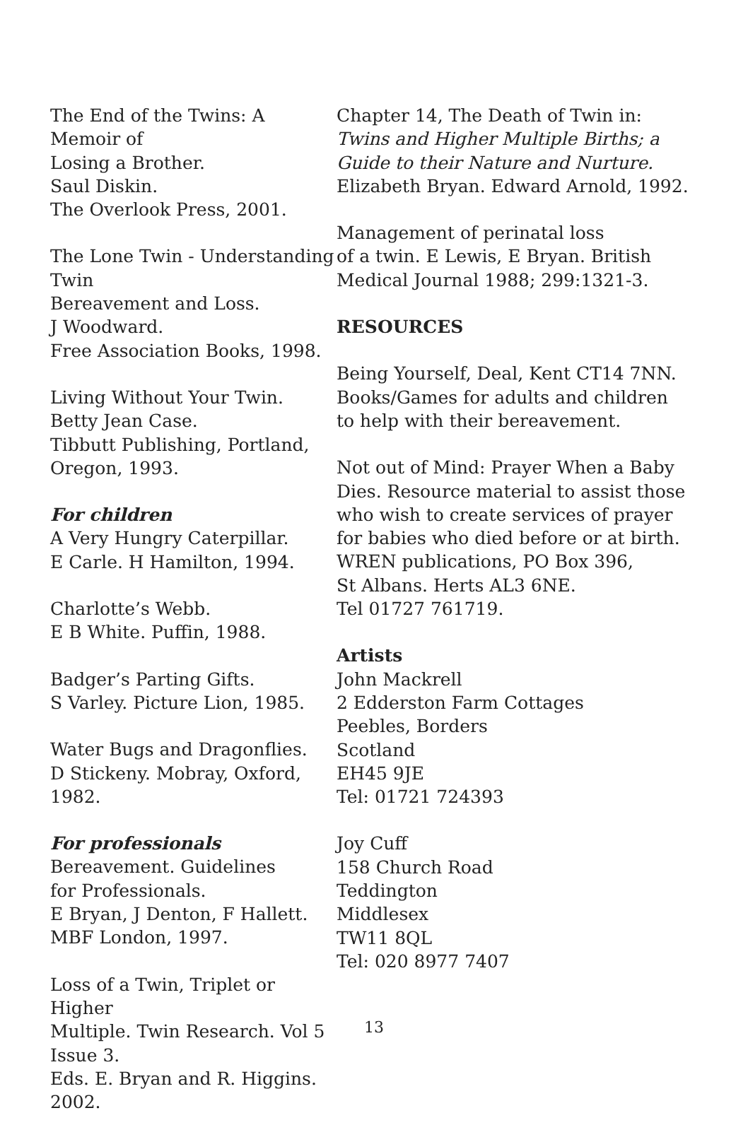The End of the Twins: A Memoir of
Losing a Brother.
Saul Diskin.
The Overlook Press, 2001.
The Lone Twin - Understanding Twin
Bereavement and Loss.
J Woodward.
Free Association Books, 1998.
Living Without Your Twin.
Betty Jean Case.
Tibbutt Publishing, Portland,
Oregon, 1993.
For children
A Very Hungry Caterpillar.
E Carle. H Hamilton, 1994.
Charlotte’s Webb.
E B White. Puffin, 1988.
Badger’s Parting Gifts.
S Varley. Picture Lion, 1985.
Water Bugs and Dragonflies.
D Stickeny. Mobray, Oxford, 1982.
For professionals
Bereavement. Guidelines
for Professionals.
E Bryan, J Denton, F Hallett.
MBF London, 1997.
Loss of a Twin, Triplet or Higher
Multiple. Twin Research. Vol 5 Issue 3.
Eds. E. Bryan and R. Higgins. 2002.
Chapter 14, The Death of Twin in:
Twins and Higher Multiple Births; a
Guide to their Nature and Nurture.
Elizabeth Bryan. Edward Arnold, 1992.
Management of perinatal loss
of a twin. E Lewis, E Bryan. British
Medical Journal 1988; 299:1321-3.
RESOURCES
Being Yourself, Deal, Kent CT14 7NN.
Books/Games for adults and children
to help with their bereavement.
Not out of Mind: Prayer When a Baby
Dies. Resource material to assist those
who wish to create services of prayer
for babies who died before or at birth.
WREN publications, PO Box 396,
St Albans. Herts AL3 6NE.
Tel 01727 761719.
Artists
John Mackrell
2 Edderston Farm Cottages
Peebles, Borders
Scotland
EH45 9JE
Tel: 01721 724393
Joy Cuff
158 Church Road
Teddington
Middlesex
TW11 8QL
Tel: 020 8977 7407
13